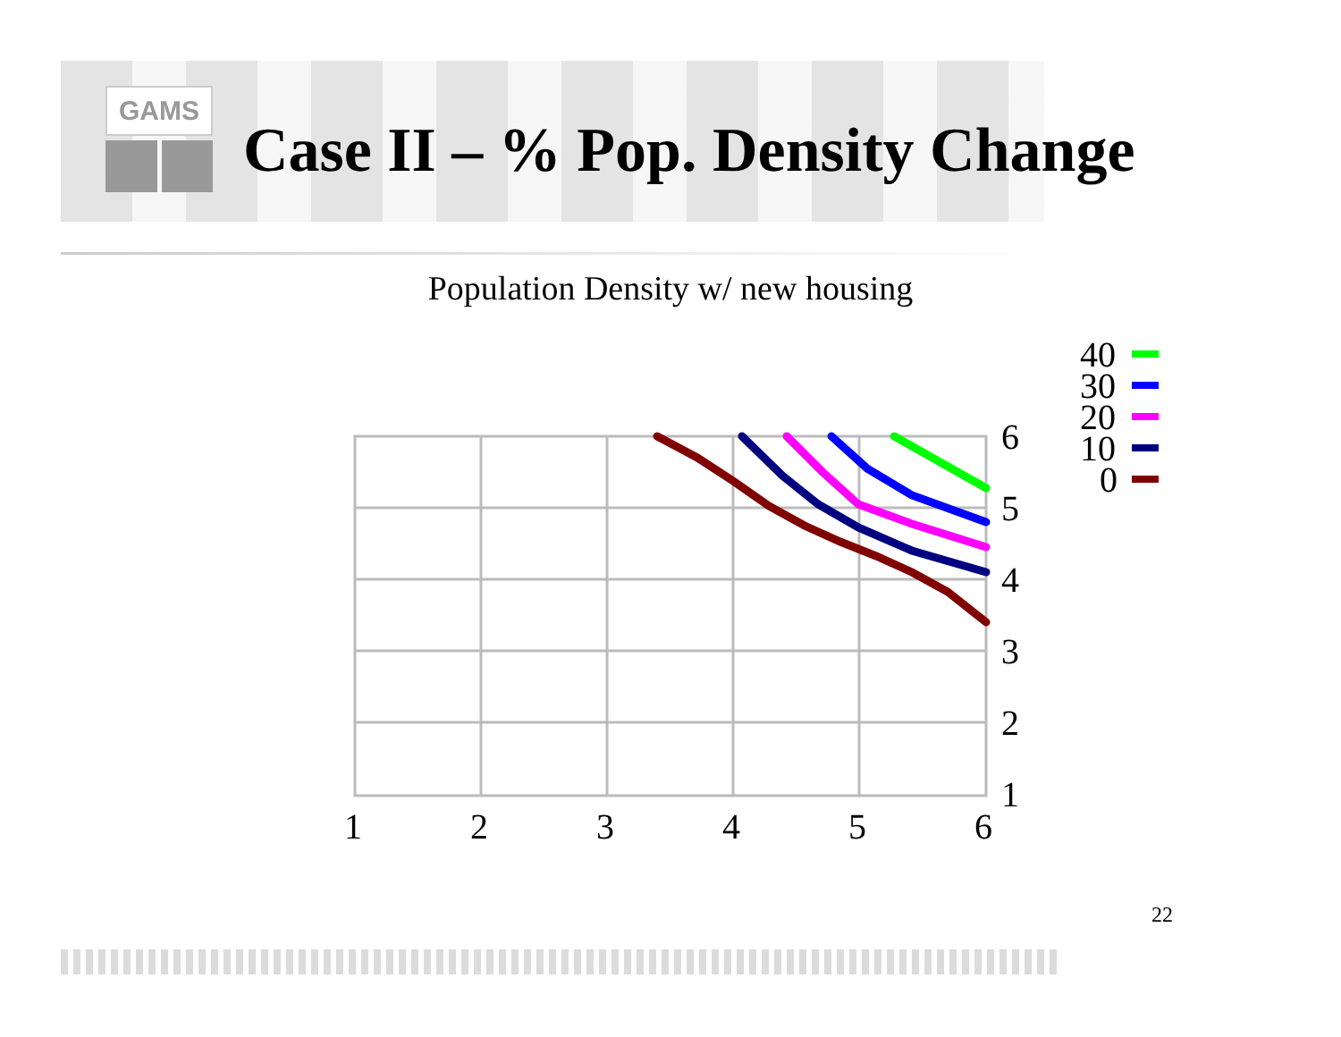GAMS
Case II – % Pop. Density Change
Population Density w/ new housing
1
2
3
4
5
6
6
5
4
3
2
1
40
30
20
10
0
22